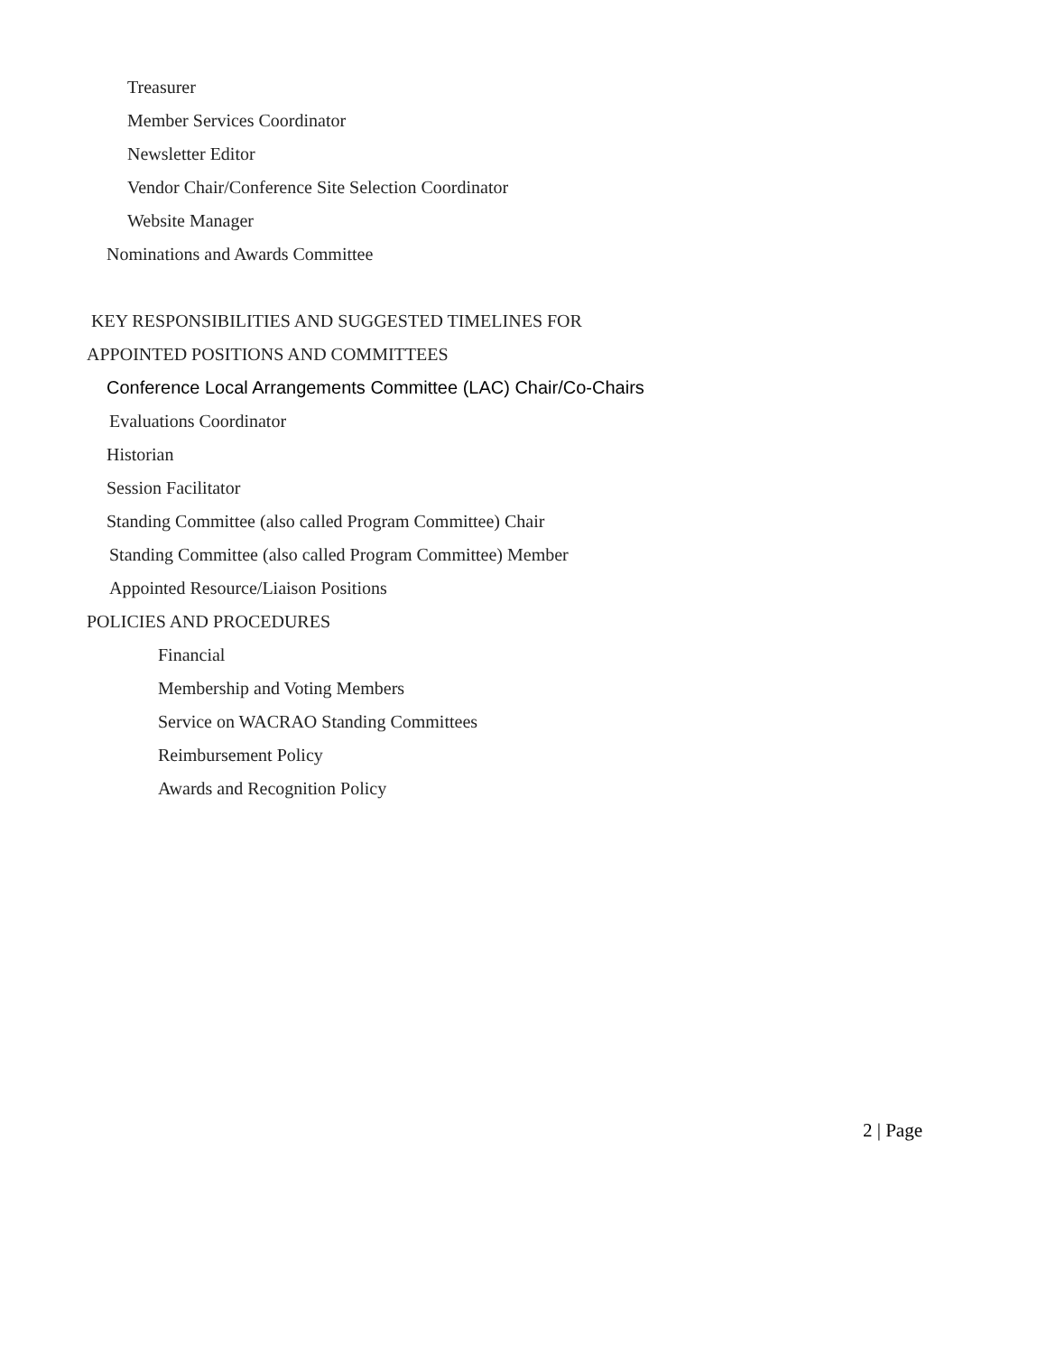Treasurer
Member Services Coordinator
Newsletter Editor
Vendor Chair/Conference Site Selection Coordinator
Website Manager
Nominations and Awards Committee
KEY RESPONSIBILITIES AND SUGGESTED TIMELINES FOR
APPOINTED POSITIONS AND COMMITTEES
Conference Local Arrangements Committee (LAC) Chair/Co-Chairs
Evaluations Coordinator
Historian
Session Facilitator
Standing Committee (also called Program Committee) Chair
Standing Committee (also called Program Committee) Member
Appointed Resource/Liaison Positions
POLICIES AND PROCEDURES
Financial
Membership and Voting Members
Service on WACRAO Standing Committees
Reimbursement Policy
Awards and Recognition Policy
2 | Page